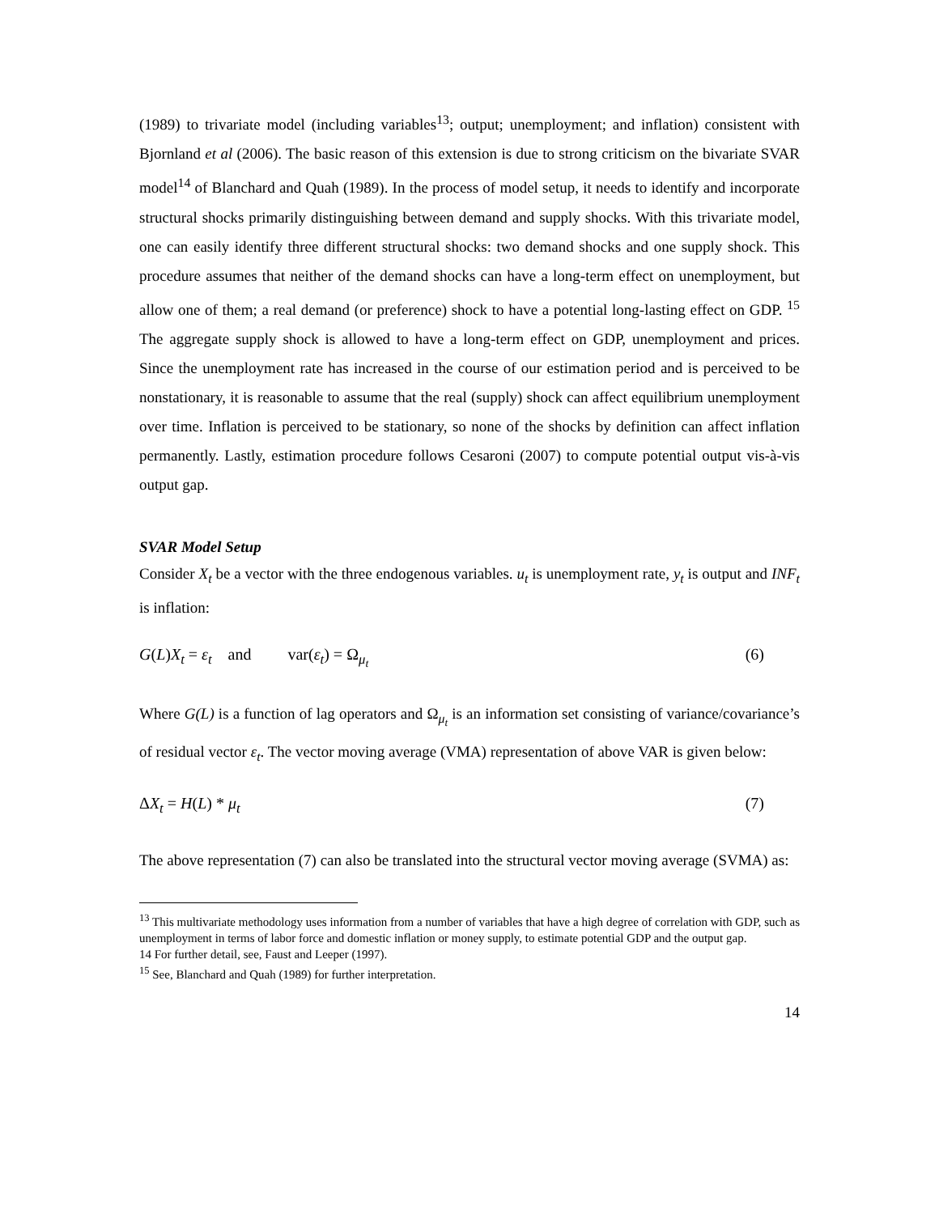(1989) to trivariate model (including variables<sup>13</sup>; output; unemployment; and inflation) consistent with Bjornland et al (2006). The basic reason of this extension is due to strong criticism on the bivariate SVAR model<sup>14</sup> of Blanchard and Quah (1989). In the process of model setup, it needs to identify and incorporate structural shocks primarily distinguishing between demand and supply shocks. With this trivariate model, one can easily identify three different structural shocks: two demand shocks and one supply shock. This procedure assumes that neither of the demand shocks can have a long-term effect on unemployment, but allow one of them; a real demand (or preference) shock to have a potential long-lasting effect on GDP. <sup>15</sup> The aggregate supply shock is allowed to have a long-term effect on GDP, unemployment and prices. Since the unemployment rate has increased in the course of our estimation period and is perceived to be nonstationary, it is reasonable to assume that the real (supply) shock can affect equilibrium unemployment over time. Inflation is perceived to be stationary, so none of the shocks by definition can affect inflation permanently. Lastly, estimation procedure follows Cesaroni (2007) to compute potential output vis-à-vis output gap.
SVAR Model Setup
Consider X<sub>t</sub> be a vector with the three endogenous variables. u<sub>t</sub> is unemployment rate, y<sub>t</sub> is output and INF<sub>t</sub> is inflation:
G(L)X<sub>t</sub> = ε<sub>t</sub> and var(ε<sub>t</sub>) = Ω<sub>μ<sub>t</sub></sub> (6)
Where G(L) is a function of lag operators and Ω<sub>μ<sub>t</sub></sub> is an information set consisting of variance/covariance’s of residual vector ε<sub>t</sub>. The vector moving average (VMA) representation of above VAR is given below:
ΔX<sub>t</sub> = H(L) * μ<sub>t</sub> (7)
The above representation (7) can also be translated into the structural vector moving average (SVMA) as:
<sup>13</sup> This multivariate methodology uses information from a number of variables that have a high degree of correlation with GDP, such as unemployment in terms of labor force and domestic inflation or money supply, to estimate potential GDP and the output gap.
14 For further detail, see, Faust and Leeper (1997).
<sup>15</sup> See, Blanchard and Quah (1989) for further interpretation.
14